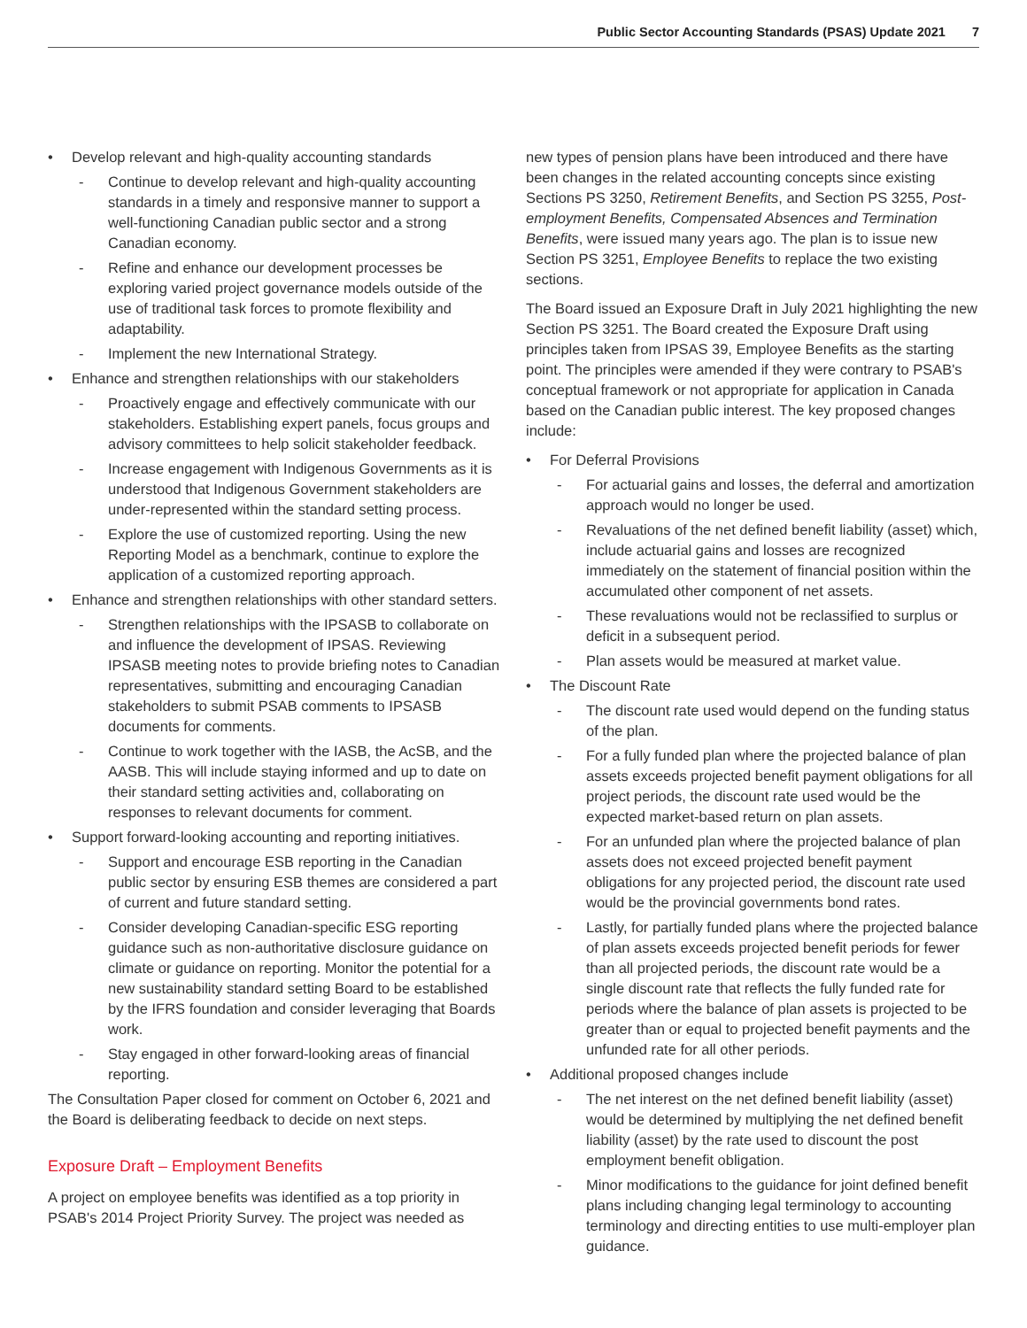Public Sector Accounting Standards (PSAS) Update 2021 7
• Develop relevant and high-quality accounting standards
- Continue to develop relevant and high-quality accounting standards in a timely and responsive manner to support a well-functioning Canadian public sector and a strong Canadian economy.
- Refine and enhance our development processes be exploring varied project governance models outside of the use of traditional task forces to promote flexibility and adaptability.
- Implement the new International Strategy.
• Enhance and strengthen relationships with our stakeholders
- Proactively engage and effectively communicate with our stakeholders. Establishing expert panels, focus groups and advisory committees to help solicit stakeholder feedback.
- Increase engagement with Indigenous Governments as it is understood that Indigenous Government stakeholders are under-represented within the standard setting process.
- Explore the use of customized reporting. Using the new Reporting Model as a benchmark, continue to explore the application of a customized reporting approach.
• Enhance and strengthen relationships with other standard setters.
- Strengthen relationships with the IPSASB to collaborate on and influence the development of IPSAS. Reviewing IPSASB meeting notes to provide briefing notes to Canadian representatives, submitting and encouraging Canadian stakeholders to submit PSAB comments to IPSASB documents for comments.
- Continue to work together with the IASB, the AcSB, and the AASB. This will include staying informed and up to date on their standard setting activities and, collaborating on responses to relevant documents for comment.
• Support forward-looking accounting and reporting initiatives.
- Support and encourage ESB reporting in the Canadian public sector by ensuring ESB themes are considered a part of current and future standard setting.
- Consider developing Canadian-specific ESG reporting guidance such as non-authoritative disclosure guidance on climate or guidance on reporting. Monitor the potential for a new sustainability standard setting Board to be established by the IFRS foundation and consider leveraging that Boards work.
- Stay engaged in other forward-looking areas of financial reporting.
The Consultation Paper closed for comment on October 6, 2021 and the Board is deliberating feedback to decide on next steps.
Exposure Draft – Employment Benefits
A project on employee benefits was identified as a top priority in PSAB's 2014 Project Priority Survey. The project was needed as
new types of pension plans have been introduced and there have been changes in the related accounting concepts since existing Sections PS 3250, Retirement Benefits, and Section PS 3255, Post-employment Benefits, Compensated Absences and Termination Benefits, were issued many years ago. The plan is to issue new Section PS 3251, Employee Benefits to replace the two existing sections.
The Board issued an Exposure Draft in July 2021 highlighting the new Section PS 3251. The Board created the Exposure Draft using principles taken from IPSAS 39, Employee Benefits as the starting point. The principles were amended if they were contrary to PSAB's conceptual framework or not appropriate for application in Canada based on the Canadian public interest. The key proposed changes include:
• For Deferral Provisions
- For actuarial gains and losses, the deferral and amortization approach would no longer be used.
- Revaluations of the net defined benefit liability (asset) which, include actuarial gains and losses are recognized immediately on the statement of financial position within the accumulated other component of net assets.
- These revaluations would not be reclassified to surplus or deficit in a subsequent period.
- Plan assets would be measured at market value.
• The Discount Rate
- The discount rate used would depend on the funding status of the plan.
- For a fully funded plan where the projected balance of plan assets exceeds projected benefit payment obligations for all project periods, the discount rate used would be the expected market-based return on plan assets.
- For an unfunded plan where the projected balance of plan assets does not exceed projected benefit payment obligations for any projected period, the discount rate used would be the provincial governments bond rates.
- Lastly, for partially funded plans where the projected balance of plan assets exceeds projected benefit periods for fewer than all projected periods, the discount rate would be a single discount rate that reflects the fully funded rate for periods where the balance of plan assets is projected to be greater than or equal to projected benefit payments and the unfunded rate for all other periods.
• Additional proposed changes include
- The net interest on the net defined benefit liability (asset) would be determined by multiplying the net defined benefit liability (asset) by the rate used to discount the post employment benefit obligation.
- Minor modifications to the guidance for joint defined benefit plans including changing legal terminology to accounting terminology and directing entities to use multi-employer plan guidance.